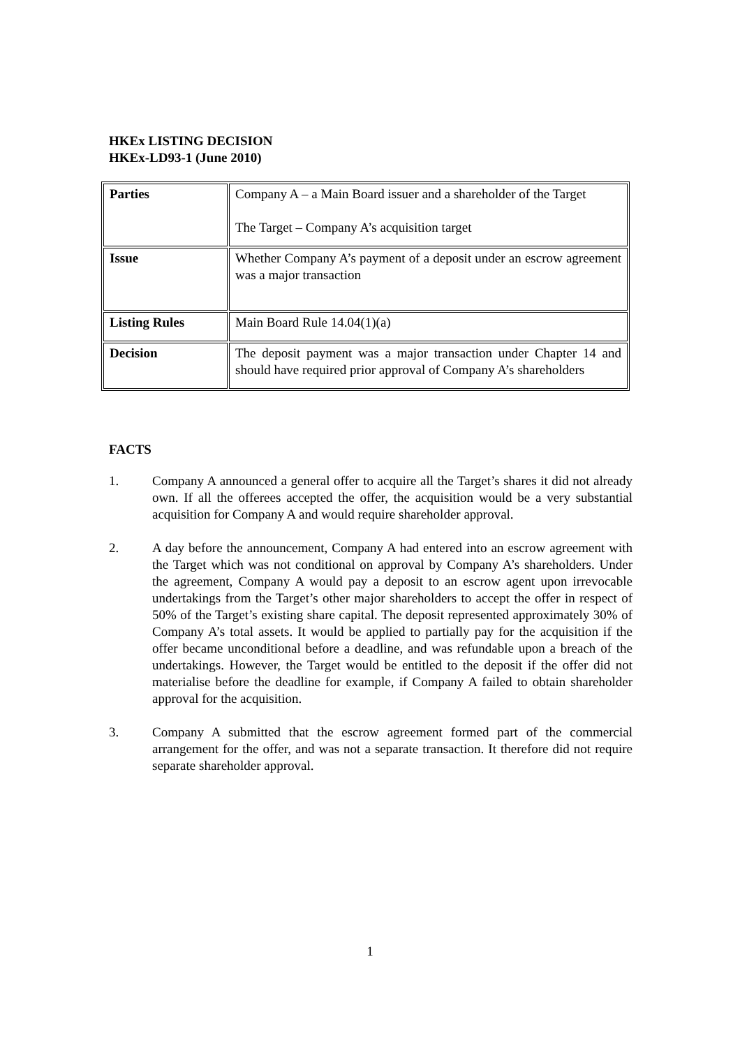HKEx LISTING DECISION
HKEx-LD93-1 (June 2010)
| Parties | Company A – a Main Board issuer and a shareholder of the Target The Target – Company A’s acquisition target |
| Issue | Whether Company A’s payment of a deposit under an escrow agreement was a major transaction |
| Listing Rules | Main Board Rule 14.04(1)(a) |
| Decision | The deposit payment was a major transaction under Chapter 14 and should have required prior approval of Company A’s shareholders |
FACTS
1. Company A announced a general offer to acquire all the Target’s shares it did not already own. If all the offerees accepted the offer, the acquisition would be a very substantial acquisition for Company A and would require shareholder approval.
2. A day before the announcement, Company A had entered into an escrow agreement with the Target which was not conditional on approval by Company A’s shareholders. Under the agreement, Company A would pay a deposit to an escrow agent upon irrevocable undertakings from the Target’s other major shareholders to accept the offer in respect of 50% of the Target’s existing share capital. The deposit represented approximately 30% of Company A’s total assets. It would be applied to partially pay for the acquisition if the offer became unconditional before a deadline, and was refundable upon a breach of the undertakings. However, the Target would be entitled to the deposit if the offer did not materialise before the deadline for example, if Company A failed to obtain shareholder approval for the acquisition.
3. Company A submitted that the escrow agreement formed part of the commercial arrangement for the offer, and was not a separate transaction. It therefore did not require separate shareholder approval.
1